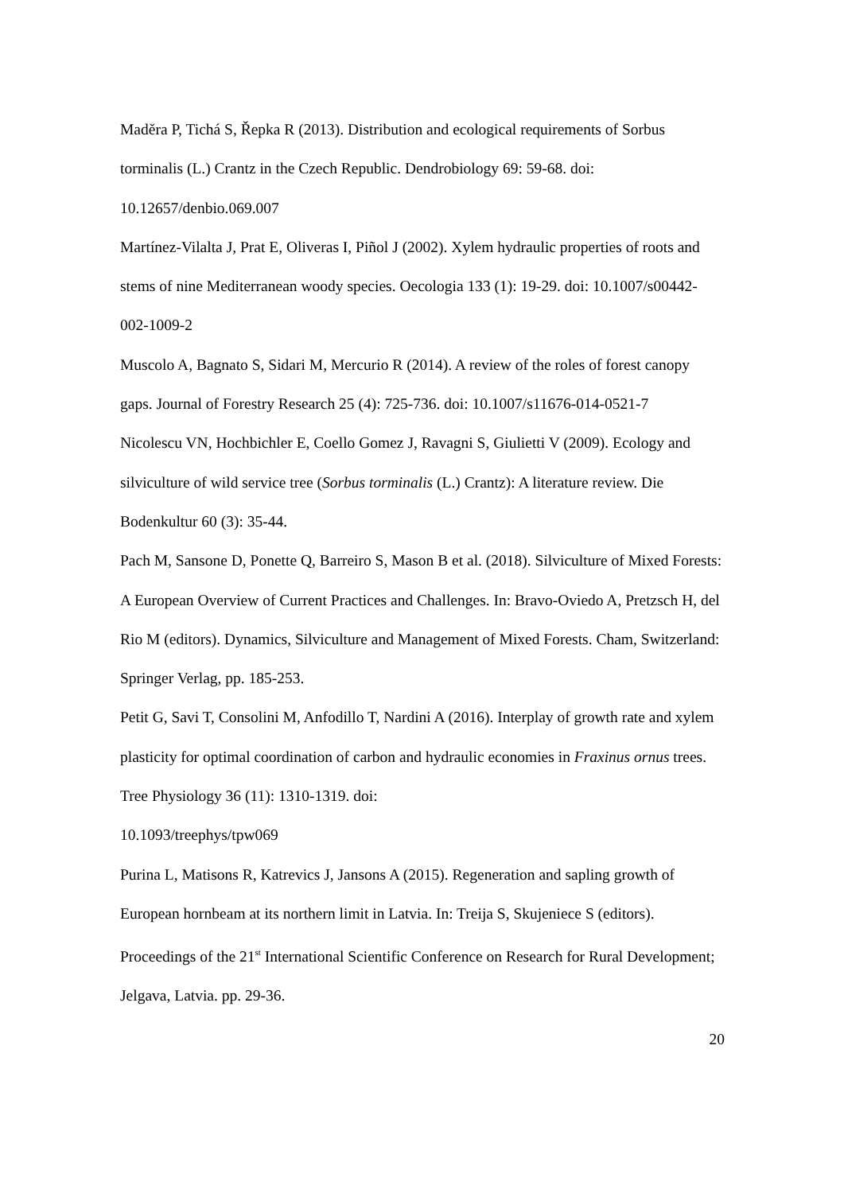Maděra P, Tichá S, Řepka R (2013). Distribution and ecological requirements of Sorbus torminalis (L.) Crantz in the Czech Republic. Dendrobiology 69: 59-68. doi: 10.12657/denbio.069.007
Martínez-Vilalta J, Prat E, Oliveras I, Piñol J (2002). Xylem hydraulic properties of roots and stems of nine Mediterranean woody species. Oecologia 133 (1): 19-29. doi: 10.1007/s00442-002-1009-2
Muscolo A, Bagnato S, Sidari M, Mercurio R (2014). A review of the roles of forest canopy gaps. Journal of Forestry Research 25 (4): 725-736. doi: 10.1007/s11676-014-0521-7
Nicolescu VN, Hochbichler E, Coello Gomez J, Ravagni S, Giulietti V (2009). Ecology and silviculture of wild service tree (Sorbus torminalis (L.) Crantz): A literature review. Die Bodenkultur 60 (3): 35-44.
Pach M, Sansone D, Ponette Q, Barreiro S, Mason B et al. (2018). Silviculture of Mixed Forests: A European Overview of Current Practices and Challenges. In: Bravo-Oviedo A, Pretzsch H, del Rio M (editors). Dynamics, Silviculture and Management of Mixed Forests. Cham, Switzerland: Springer Verlag, pp. 185-253.
Petit G, Savi T, Consolini M, Anfodillo T, Nardini A (2016). Interplay of growth rate and xylem plasticity for optimal coordination of carbon and hydraulic economies in Fraxinus ornus trees. Tree Physiology 36 (11): 1310-1319. doi:
10.1093/treephys/tpw069
Purina L, Matisons R, Katrevics J, Jansons A (2015). Regeneration and sapling growth of European hornbeam at its northern limit in Latvia. In: Treija S, Skujeniece S (editors). Proceedings of the 21<sup>st</sup> International Scientific Conference on Research for Rural Development; Jelgava, Latvia. pp. 29-36.
20